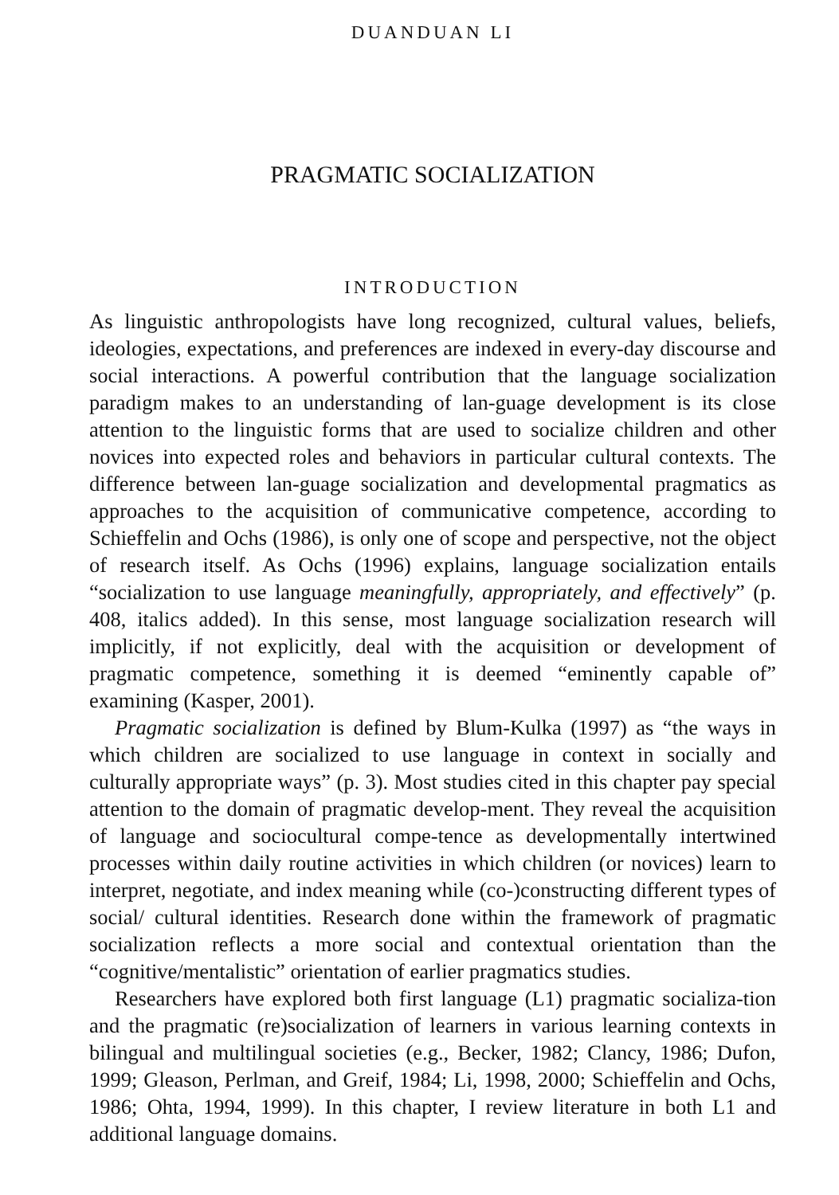DUANDUAN LI
PRAGMATIC SOCIALIZATION
INTRODUCTION
As linguistic anthropologists have long recognized, cultural values, beliefs, ideologies, expectations, and preferences are indexed in every-day discourse and social interactions. A powerful contribution that the language socialization paradigm makes to an understanding of lan-guage development is its close attention to the linguistic forms that are used to socialize children and other novices into expected roles and behaviors in particular cultural contexts. The difference between lan-guage socialization and developmental pragmatics as approaches to the acquisition of communicative competence, according to Schieffelin and Ochs (1986), is only one of scope and perspective, not the object of research itself. As Ochs (1996) explains, language socialization entails “socialization to use language meaningfully, appropriately, and effectively” (p. 408, italics added). In this sense, most language socialization research will implicitly, if not explicitly, deal with the acquisition or development of pragmatic competence, something it is deemed “eminently capable of” examining (Kasper, 2001).
Pragmatic socialization is defined by Blum-Kulka (1997) as “the ways in which children are socialized to use language in context in socially and culturally appropriate ways” (p. 3). Most studies cited in this chapter pay special attention to the domain of pragmatic develop-ment. They reveal the acquisition of language and sociocultural compe-tence as developmentally intertwined processes within daily routine activities in which children (or novices) learn to interpret, negotiate, and index meaning while (co-)constructing different types of social/ cultural identities. Research done within the framework of pragmatic socialization reflects a more social and contextual orientation than the “cognitive/mentalistic” orientation of earlier pragmatics studies.
Researchers have explored both first language (L1) pragmatic socializa-tion and the pragmatic (re)socialization of learners in various learning contexts in bilingual and multilingual societies (e.g., Becker, 1982; Clancy, 1986; Dufon, 1999; Gleason, Perlman, and Greif, 1984; Li, 1998, 2000; Schieffelin and Ochs, 1986; Ohta, 1994, 1999). In this chapter, I review literature in both L1 and additional language domains.